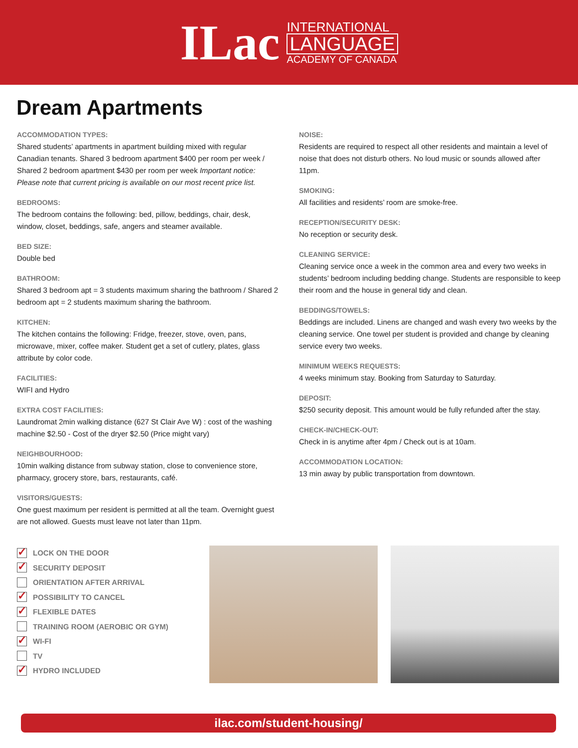ILac
INTERNATIONAL
LANGUAGE
ACADEMY OF CANADA
Dream Apartments
ACCOMMODATION TYPES:
Shared students’ apartments in apartment building mixed with regular Canadian tenants. Shared 3 bedroom apartment $400 per room per week / Shared 2 bedroom apartment $430 per room per week Important notice: Please note that current pricing is available on our most recent price list.
BEDROOMS:
The bedroom contains the following: bed, pillow, beddings, chair, desk, window, closet, beddings, safe, angers and steamer available.
BED SIZE:
Double bed
BATHROOM:
Shared 3 bedroom apt = 3 students maximum sharing the bathroom / Shared 2 bedroom apt = 2 students maximum sharing the bathroom.
KITCHEN:
The kitchen contains the following: Fridge, freezer, stove, oven, pans, microwave, mixer, coffee maker. Student get a set of cutlery, plates, glass attribute by color code.
FACILITIES:
WIFI and Hydro
EXTRA COST FACILITIES:
Laundromat 2min walking distance (627 St Clair Ave W) : cost of the washing machine $2.50 - Cost of the dryer $2.50 (Price might vary)
NEIGHBOURHOOD:
10min walking distance from subway station, close to convenience store, pharmacy, grocery store, bars, restaurants, café.
VISITORS/GUESTS:
One guest maximum per resident is permitted at all the team. Overnight guest are not allowed. Guests must leave not later than 11pm.
NOISE:
Residents are required to respect all other residents and maintain a level of noise that does not disturb others. No loud music or sounds allowed after 11pm.
SMOKING:
All facilities and residents’ room are smoke-free.
RECEPTION/SECURITY DESK:
No reception or security desk.
CLEANING SERVICE:
Cleaning service once a week in the common area and every two weeks in students’ bedroom including bedding change. Students are responsible to keep their room and the house in general tidy and clean.
BEDDINGS/TOWELS:
Beddings are included. Linens are changed and wash every two weeks by the cleaning service. One towel per student is provided and change by cleaning service every two weeks.
MINIMUM WEEKS REQUESTS:
4 weeks minimum stay. Booking from Saturday to Saturday.
DEPOSIT:
$250 security deposit. This amount would be fully refunded after the stay.
CHECK-IN/CHECK-OUT:
Check in is anytime after 4pm / Check out is at 10am.
ACCOMMODATION LOCATION:
13 min away by public transportation from downtown.
✓ LOCK ON THE DOOR
✓ SECURITY DEPOSIT
ORIENTATION AFTER ARRIVAL
✓ POSSIBILITY TO CANCEL
✓ FLEXIBLE DATES
TRAINING ROOM (AEROBIC OR GYM)
✓ WI-FI
TV
✓ HYDRO INCLUDED
ilac.com/student-housing/